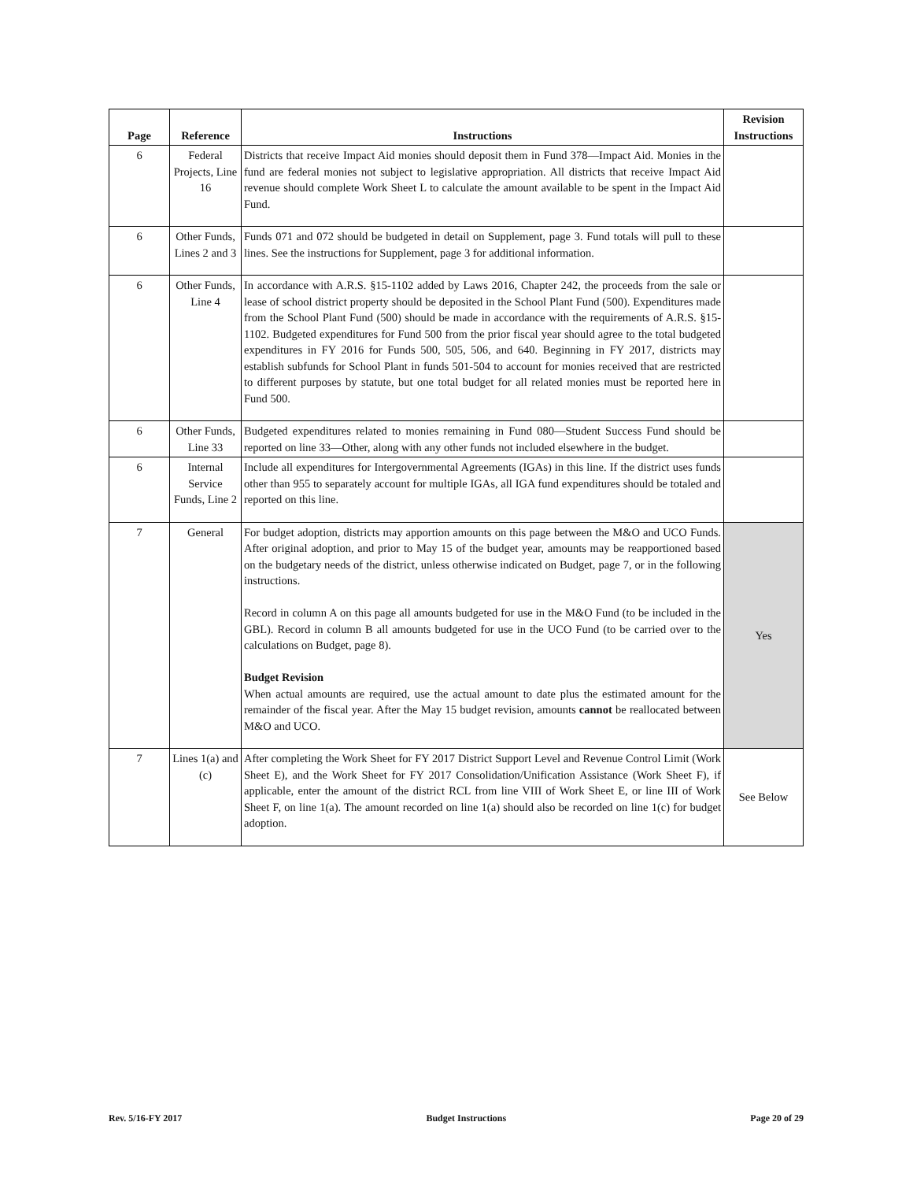| Page | Reference | Instructions | Revision Instructions |
| --- | --- | --- | --- |
| 6 | Federal Projects, Line 16 | Districts that receive Impact Aid monies should deposit them in Fund 378—Impact Aid. Monies in the fund are federal monies not subject to legislative appropriation. All districts that receive Impact Aid revenue should complete Work Sheet L to calculate the amount available to be spent in the Impact Aid Fund. | |
| 6 | Other Funds, Lines 2 and 3 | Funds 071 and 072 should be budgeted in detail on Supplement, page 3. Fund totals will pull to these lines. See the instructions for Supplement, page 3 for additional information. | |
| 6 | Other Funds, Line 4 | In accordance with A.R.S. §15-1102 added by Laws 2016, Chapter 242, the proceeds from the sale or lease of school district property should be deposited in the School Plant Fund (500). Expenditures made from the School Plant Fund (500) should be made in accordance with the requirements of A.R.S. §15-1102. Budgeted expenditures for Fund 500 from the prior fiscal year should agree to the total budgeted expenditures in FY 2016 for Funds 500, 505, 506, and 640. Beginning in FY 2017, districts may establish subfunds for School Plant in funds 501-504 to account for monies received that are restricted to different purposes by statute, but one total budget for all related monies must be reported here in Fund 500. | |
| 6 | Other Funds, Line 33 | Budgeted expenditures related to monies remaining in Fund 080—Student Success Fund should be reported on line 33—Other, along with any other funds not included elsewhere in the budget. | |
| 6 | Internal Service Funds, Line 2 | Include all expenditures for Intergovernmental Agreements (IGAs) in this line. If the district uses funds other than 955 to separately account for multiple IGAs, all IGA fund expenditures should be totaled and reported on this line. | |
| 7 | General | For budget adoption, districts may apportion amounts on this page between the M&O and UCO Funds. After original adoption, and prior to May 15 of the budget year, amounts may be reapportioned based on the budgetary needs of the district, unless otherwise indicated on Budget, page 7, or in the following instructions. Record in column A on this page all amounts budgeted for use in the M&O Fund (to be included in the GBL). Record in column B all amounts budgeted for use in the UCO Fund (to be carried over to the calculations on Budget, page 8). Budget Revision When actual amounts are required, use the actual amount to date plus the estimated amount for the remainder of the fiscal year. After the May 15 budget revision, amounts cannot be reallocated between M&O and UCO. | Yes |
| 7 | Lines 1(a) and (c) | After completing the Work Sheet for FY 2017 District Support Level and Revenue Control Limit (Work Sheet E), and the Work Sheet for FY 2017 Consolidation/Unification Assistance (Work Sheet F), if applicable, enter the amount of the district RCL from line VIII of Work Sheet E, or line III of Work Sheet F, on line 1(a). The amount recorded on line 1(a) should also be recorded on line 1(c) for budget adoption. | See Below |
Rev. 5/16-FY 2017 Budget Instructions Page 20 of 29